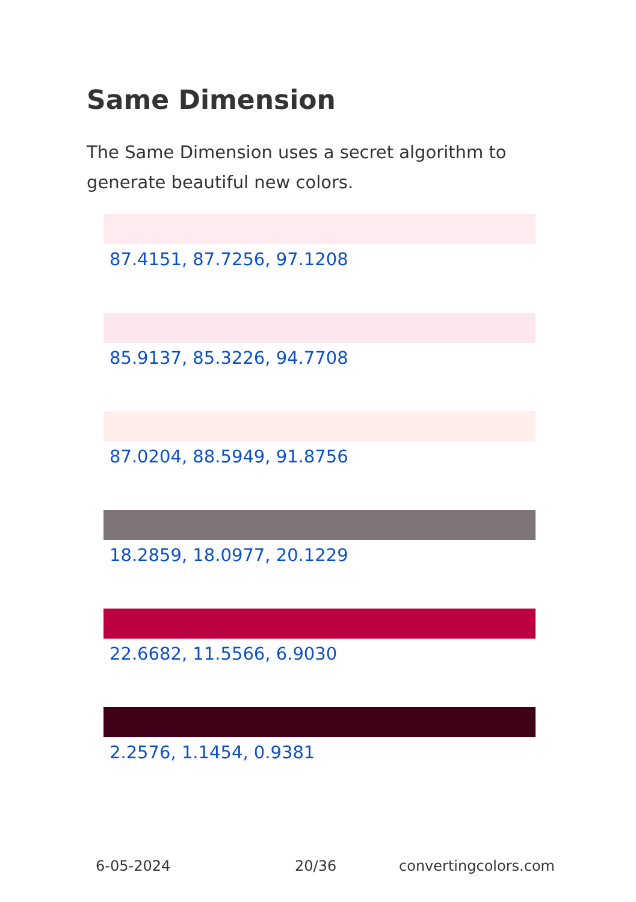Same Dimension
The Same Dimension uses a secret algorithm to generate beautiful new colors.
87.4151, 87.7256, 97.1208
85.9137, 85.3226, 94.7708
87.0204, 88.5949, 91.8756
18.2859, 18.0977, 20.1229
22.6682, 11.5566, 6.9030
2.2576, 1.1454, 0.9381
6-05-2024 20/36 convertingcolors.com